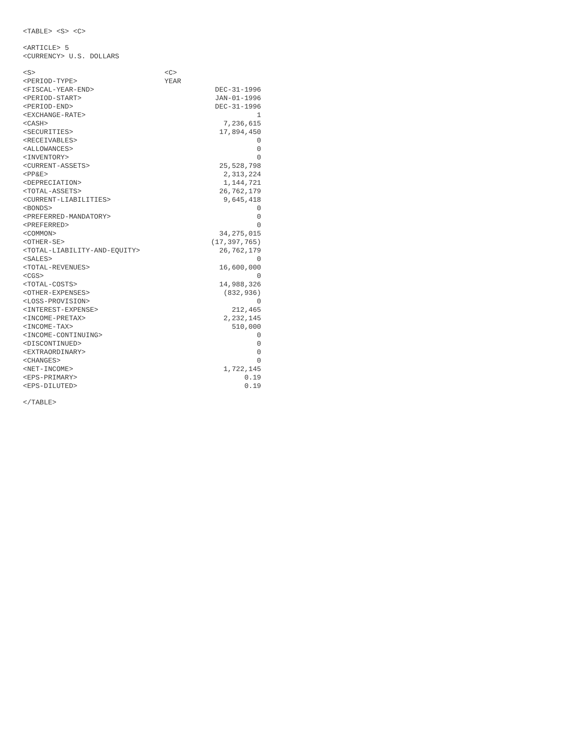<TABLE> <S> <C>
<ARTICLE> 5
<CURRENCY> U.S. DOLLARS
| <S> | <C> |
| <PERIOD-TYPE> | YEAR |
| <FISCAL-YEAR-END> | DEC-31-1996 |
| <PERIOD-START> | JAN-01-1996 |
| <PERIOD-END> | DEC-31-1996 |
| <EXCHANGE-RATE> | 1 |
| <CASH> | 7,236,615 |
| <SECURITIES> | 17,894,450 |
| <RECEIVABLES> | 0 |
| <ALLOWANCES> | 0 |
| <INVENTORY> | 0 |
| <CURRENT-ASSETS> | 25,528,798 |
| <PP&E> | 2,313,224 |
| <DEPRECIATION> | 1,144,721 |
| <TOTAL-ASSETS> | 26,762,179 |
| <CURRENT-LIABILITIES> | 9,645,418 |
| <BONDS> | 0 |
| <PREFERRED-MANDATORY> | 0 |
| <PREFERRED> | 0 |
| <COMMON> | 34,275,015 |
| <OTHER-SE> | (17,397,765) |
| <TOTAL-LIABILITY-AND-EQUITY> | 26,762,179 |
| <SALES> | 0 |
| <TOTAL-REVENUES> | 16,600,000 |
| <CGS> | 0 |
| <TOTAL-COSTS> | 14,988,326 |
| <OTHER-EXPENSES> | (832,936) |
| <LOSS-PROVISION> | 0 |
| <INTEREST-EXPENSE> | 212,465 |
| <INCOME-PRETAX> | 2,232,145 |
| <INCOME-TAX> | 510,000 |
| <INCOME-CONTINUING> | 0 |
| <DISCONTINUED> | 0 |
| <EXTRAORDINARY> | 0 |
| <CHANGES> | 0 |
| <NET-INCOME> | 1,722,145 |
| <EPS-PRIMARY> | 0.19 |
| <EPS-DILUTED> | 0.19 |
</TABLE>